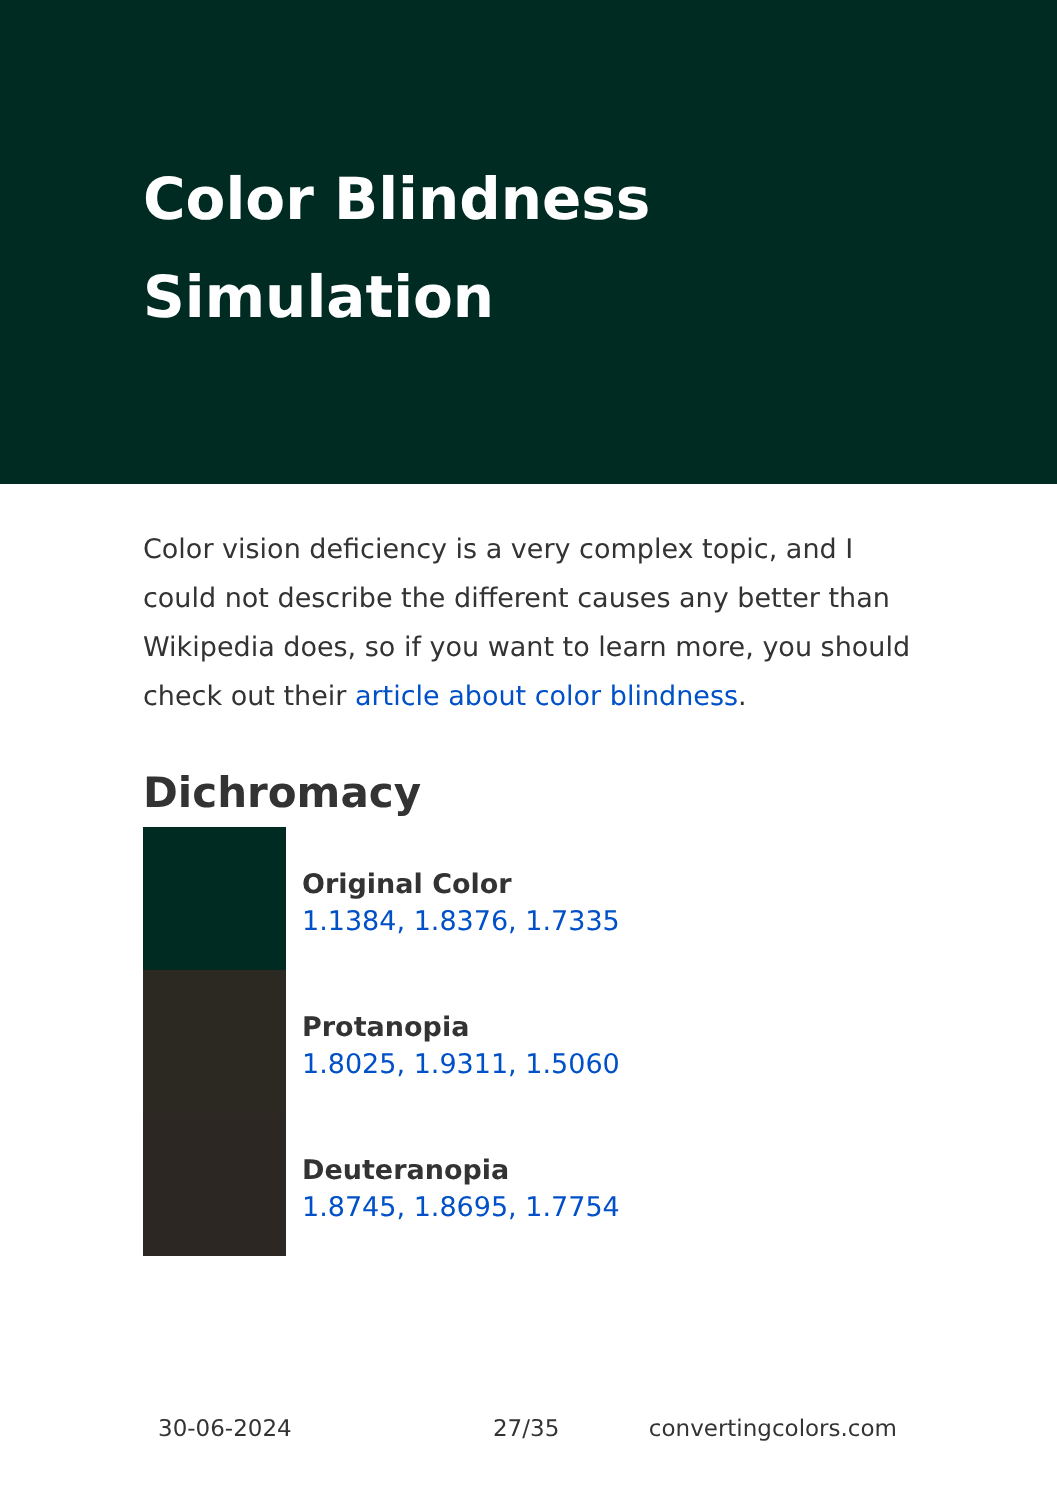Color Blindness Simulation
Color vision deficiency is a very complex topic, and I could not describe the different causes any better than Wikipedia does, so if you want to learn more, you should check out their article about color blindness.
Dichromacy
Original Color
1.1384, 1.8376, 1.7335
Protanopia
1.8025, 1.9311, 1.5060
Deuteranopia
1.8745, 1.8695, 1.7754
30-06-2024 27/35 convertingcolors.com